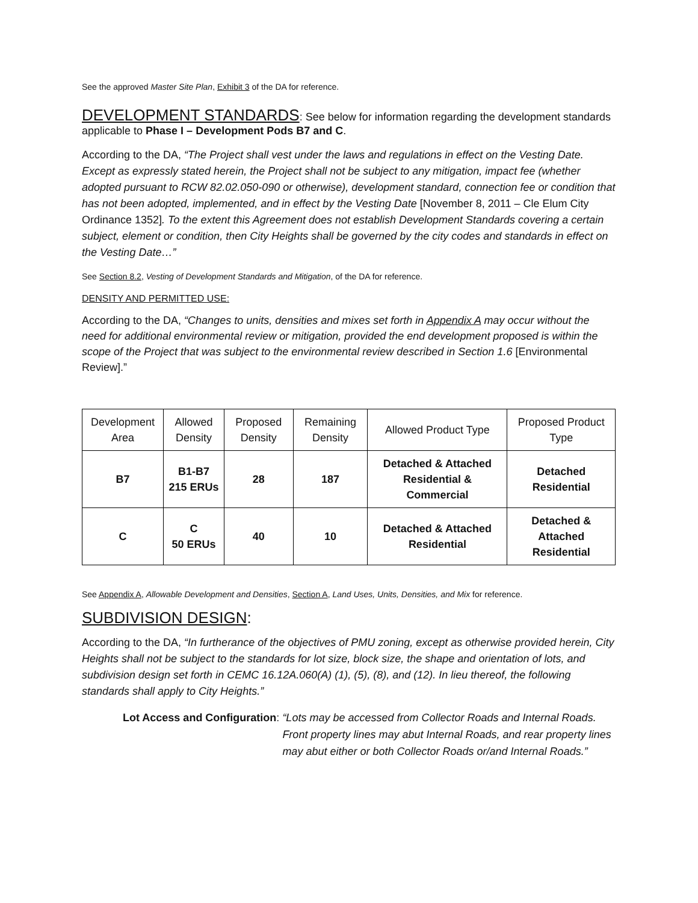See the approved Master Site Plan, Exhibit 3 of the DA for reference.
DEVELOPMENT STANDARDS
: See below for information regarding the development standards applicable to Phase I – Development Pods B7 and C.
According to the DA, “The Project shall vest under the laws and regulations in effect on the Vesting Date. Except as expressly stated herein, the Project shall not be subject to any mitigation, impact fee (whether adopted pursuant to RCW 82.02.050-090 or otherwise), development standard, connection fee or condition that has not been adopted, implemented, and in effect by the Vesting Date [November 8, 2011 – Cle Elum City Ordinance 1352]. To the extent this Agreement does not establish Development Standards covering a certain subject, element or condition, then City Heights shall be governed by the city codes and standards in effect on the Vesting Date…”
See Section 8.2, Vesting of Development Standards and Mitigation, of the DA for reference.
DENSITY AND PERMITTED USE:
According to the DA, “Changes to units, densities and mixes set forth in Appendix A may occur without the need for additional environmental review or mitigation, provided the end development proposed is within the scope of the Project that was subject to the environmental review described in Section 1.6 [Environmental Review].”
| Development Area | Allowed Density | Proposed Density | Remaining Density | Allowed Product Type | Proposed Product Type |
| --- | --- | --- | --- | --- | --- |
| B7 | B1-B7 215 ERUs | 28 | 187 | Detached & Attached Residential & Commercial | Detached Residential |
| C | C 50 ERUs | 40 | 10 | Detached & Attached Residential | Detached & Attached Residential |
See Appendix A, Allowable Development and Densities, Section A, Land Uses, Units, Densities, and Mix for reference.
SUBDIVISION DESIGN:
According to the DA, “In furtherance of the objectives of PMU zoning, except as otherwise provided herein, City Heights shall not be subject to the standards for lot size, block size, the shape and orientation of lots, and subdivision design set forth in CEMC 16.12A.060(A) (1), (5), (8), and (12). In lieu thereof, the following standards shall apply to City Heights.”
Lot Access and Configuration: “Lots may be accessed from Collector Roads and Internal Roads. Front property lines may abut Internal Roads, and rear property lines may abut either or both Collector Roads or/and Internal Roads.”